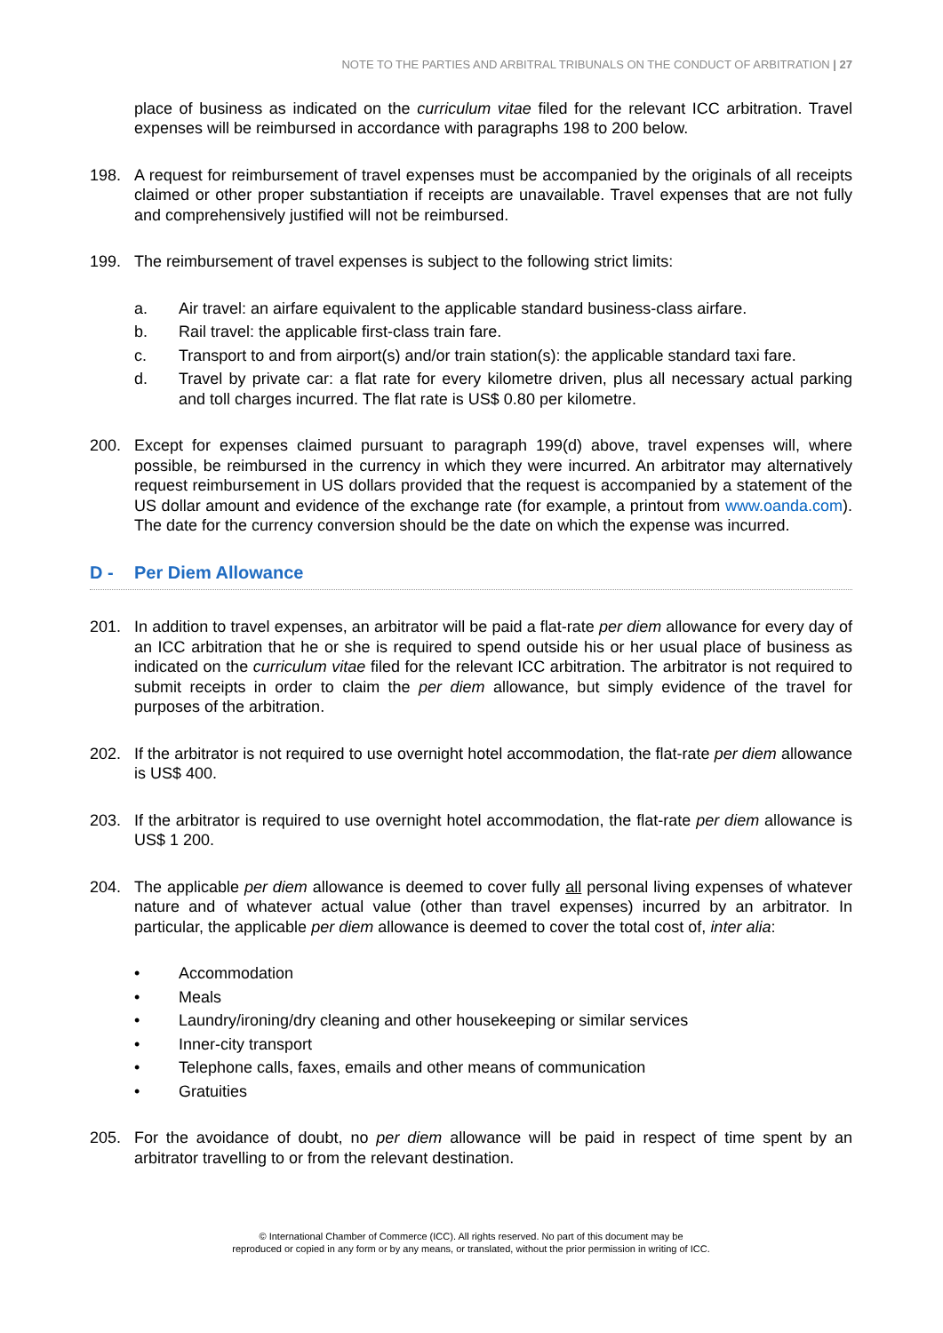NOTE TO THE PARTIES AND ARBITRAL TRIBUNALS ON THE CONDUCT OF ARBITRATION | 27
place of business as indicated on the curriculum vitae filed for the relevant ICC arbitration. Travel expenses will be reimbursed in accordance with paragraphs 198 to 200 below.
198. A request for reimbursement of travel expenses must be accompanied by the originals of all receipts claimed or other proper substantiation if receipts are unavailable. Travel expenses that are not fully and comprehensively justified will not be reimbursed.
199. The reimbursement of travel expenses is subject to the following strict limits:
a. Air travel: an airfare equivalent to the applicable standard business-class airfare.
b. Rail travel: the applicable first-class train fare.
c. Transport to and from airport(s) and/or train station(s): the applicable standard taxi fare.
d. Travel by private car: a flat rate for every kilometre driven, plus all necessary actual parking and toll charges incurred. The flat rate is US$ 0.80 per kilometre.
200. Except for expenses claimed pursuant to paragraph 199(d) above, travel expenses will, where possible, be reimbursed in the currency in which they were incurred. An arbitrator may alternatively request reimbursement in US dollars provided that the request is accompanied by a statement of the US dollar amount and evidence of the exchange rate (for example, a printout from www.oanda.com). The date for the currency conversion should be the date on which the expense was incurred.
D - Per Diem Allowance
201. In addition to travel expenses, an arbitrator will be paid a flat-rate per diem allowance for every day of an ICC arbitration that he or she is required to spend outside his or her usual place of business as indicated on the curriculum vitae filed for the relevant ICC arbitration. The arbitrator is not required to submit receipts in order to claim the per diem allowance, but simply evidence of the travel for purposes of the arbitration.
202. If the arbitrator is not required to use overnight hotel accommodation, the flat-rate per diem allowance is US$ 400.
203. If the arbitrator is required to use overnight hotel accommodation, the flat-rate per diem allowance is US$ 1 200.
204. The applicable per diem allowance is deemed to cover fully all personal living expenses of whatever nature and of whatever actual value (other than travel expenses) incurred by an arbitrator. In particular, the applicable per diem allowance is deemed to cover the total cost of, inter alia:
• Accommodation
• Meals
• Laundry/ironing/dry cleaning and other housekeeping or similar services
• Inner-city transport
• Telephone calls, faxes, emails and other means of communication
• Gratuities
205. For the avoidance of doubt, no per diem allowance will be paid in respect of time spent by an arbitrator travelling to or from the relevant destination.
© International Chamber of Commerce (ICC). All rights reserved. No part of this document may be
reproduced or copied in any form or by any means, or translated, without the prior permission in writing of ICC.